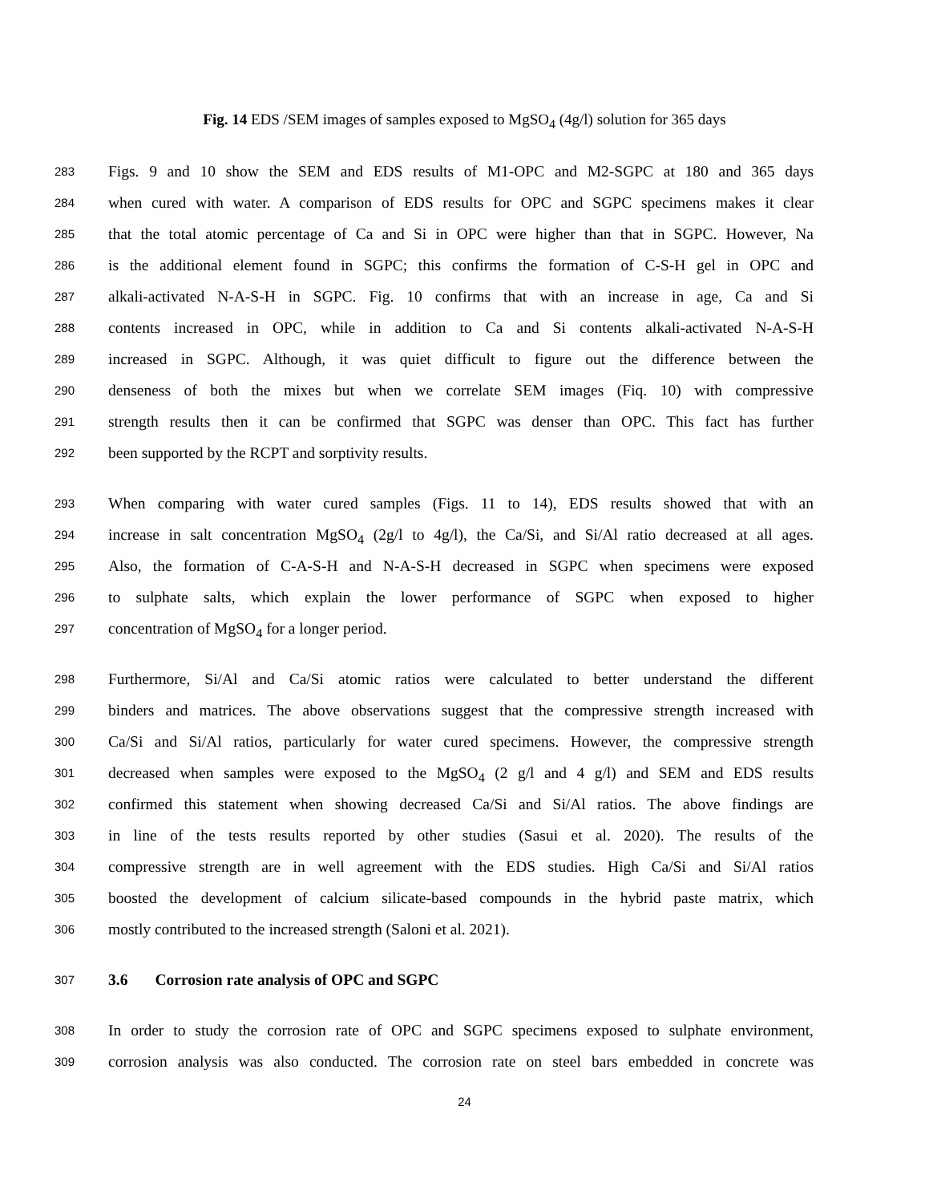Fig. 14 EDS /SEM images of samples exposed to MgSO<sub>4</sub> (4g/l) solution for 365 days
283 Figs. 9 and 10 show the SEM and EDS results of M1-OPC and M2-SGPC at 180 and 365 days
284 when cured with water. A comparison of EDS results for OPC and SGPC specimens makes it clear
285 that the total atomic percentage of Ca and Si in OPC were higher than that in SGPC. However, Na
286 is the additional element found in SGPC; this confirms the formation of C-S-H gel in OPC and
287 alkali-activated N-A-S-H in SGPC. Fig. 10 confirms that with an increase in age, Ca and Si
288 contents increased in OPC, while in addition to Ca and Si contents alkali-activated N-A-S-H
289 increased in SGPC. Although, it was quiet difficult to figure out the difference between the
290 denseness of both the mixes but when we correlate SEM images (Fiq. 10) with compressive
291 strength results then it can be confirmed that SGPC was denser than OPC. This fact has further
292 been supported by the RCPT and sorptivity results.
293 When comparing with water cured samples (Figs. 11 to 14), EDS results showed that with an
294 increase in salt concentration MgSO<sub>4</sub> (2g/l to 4g/l), the Ca/Si, and Si/Al ratio decreased at all ages.
295 Also, the formation of C-A-S-H and N-A-S-H decreased in SGPC when specimens were exposed
296 to sulphate salts, which explain the lower performance of SGPC when exposed to higher
297 concentration of MgSO<sub>4</sub> for a longer period.
298 Furthermore, Si/Al and Ca/Si atomic ratios were calculated to better understand the different
299 binders and matrices. The above observations suggest that the compressive strength increased with
300 Ca/Si and Si/Al ratios, particularly for water cured specimens. However, the compressive strength
301 decreased when samples were exposed to the MgSO<sub>4</sub> (2 g/l and 4 g/l) and SEM and EDS results
302 confirmed this statement when showing decreased Ca/Si and Si/Al ratios. The above findings are
303 in line of the tests results reported by other studies (Sasui et al. 2020). The results of the
304 compressive strength are in well agreement with the EDS studies. High Ca/Si and Si/Al ratios
305 boosted the development of calcium silicate-based compounds in the hybrid paste matrix, which
306 mostly contributed to the increased strength (Saloni et al. 2021).
307 3.6 Corrosion rate analysis of OPC and SGPC
308 In order to study the corrosion rate of OPC and SGPC specimens exposed to sulphate environment,
309 corrosion analysis was also conducted. The corrosion rate on steel bars embedded in concrete was
24